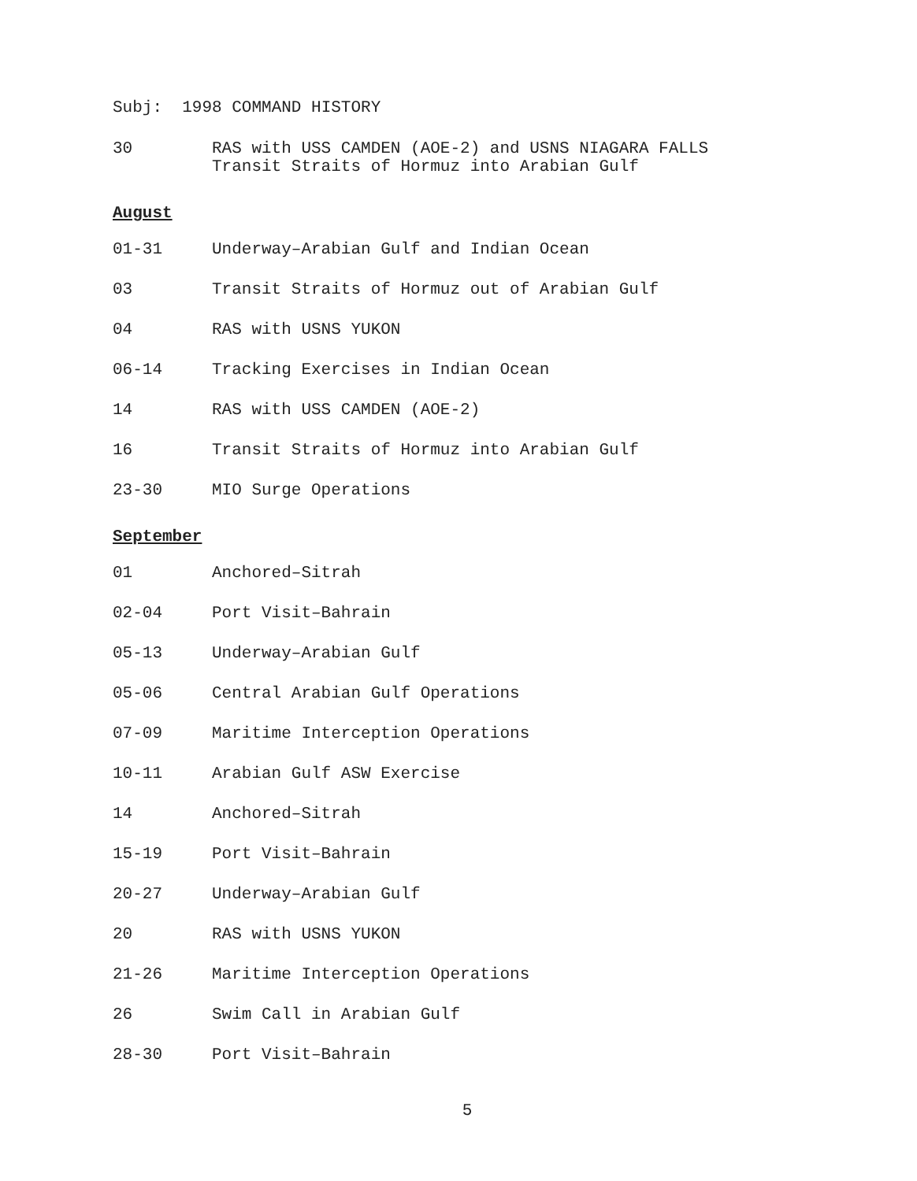Subj: 1998 COMMAND HISTORY
30 RAS with USS CAMDEN (AOE-2) and USNS NIAGARA FALLS
Transit Straits of Hormuz into Arabian Gulf
August
01-31 Underway–Arabian Gulf and Indian Ocean
03 Transit Straits of Hormuz out of Arabian Gulf
04 RAS with USNS YUKON
06-14 Tracking Exercises in Indian Ocean
14 RAS with USS CAMDEN (AOE-2)
16 Transit Straits of Hormuz into Arabian Gulf
23-30 MIO Surge Operations
September
01 Anchored–Sitrah
02-04 Port Visit–Bahrain
05-13 Underway–Arabian Gulf
05-06 Central Arabian Gulf Operations
07-09 Maritime Interception Operations
10-11 Arabian Gulf ASW Exercise
14 Anchored–Sitrah
15-19 Port Visit–Bahrain
20-27 Underway–Arabian Gulf
20 RAS with USNS YUKON
21-26 Maritime Interception Operations
26 Swim Call in Arabian Gulf
28-30 Port Visit–Bahrain
5